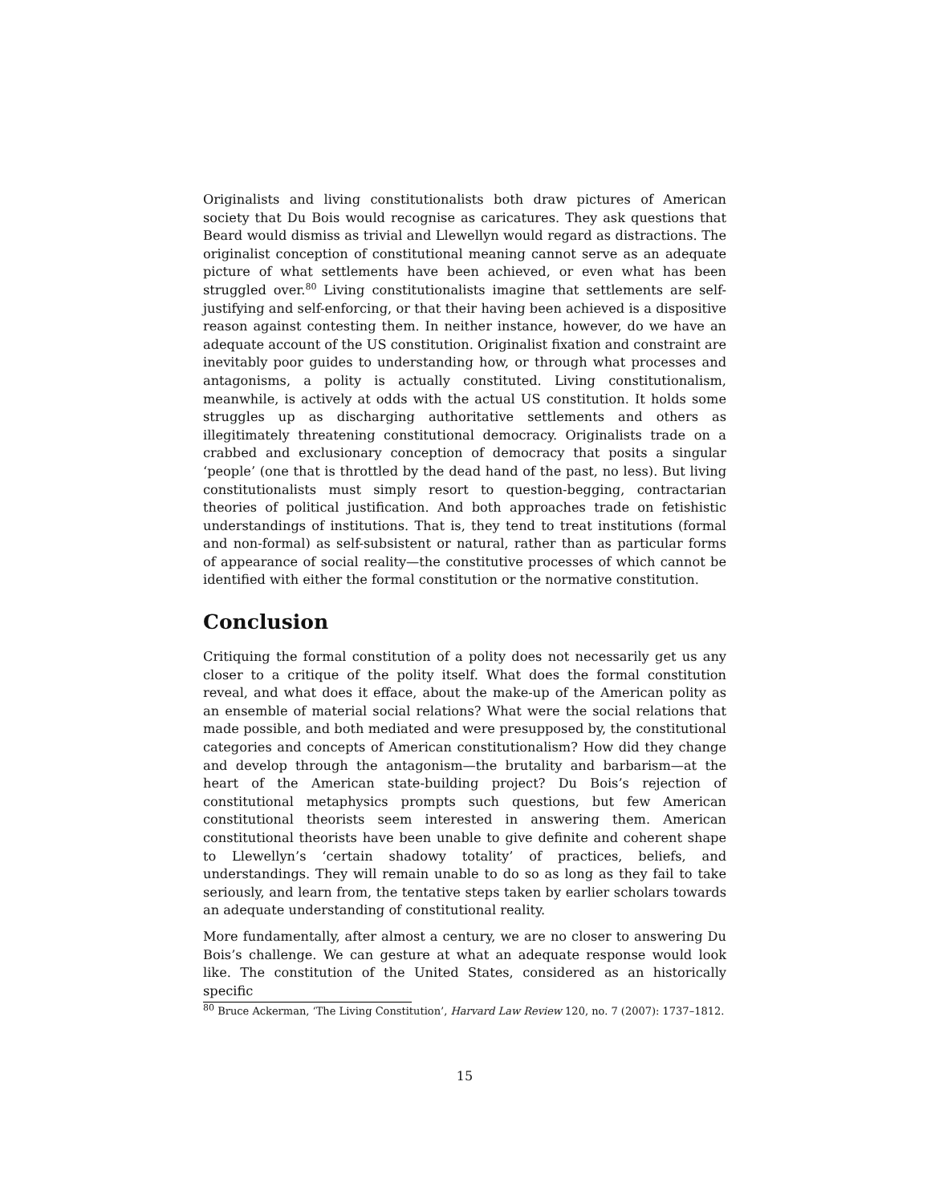Originalists and living constitutionalists both draw pictures of American society that Du Bois would recognise as caricatures. They ask questions that Beard would dismiss as trivial and Llewellyn would regard as distractions. The originalist conception of constitutional meaning cannot serve as an adequate picture of what settlements have been achieved, or even what has been struggled over.<sup>80</sup> Living constitutionalists imagine that settlements are self-justifying and self-enforcing, or that their having been achieved is a dispositive reason against contesting them. In neither instance, however, do we have an adequate account of the US constitution. Originalist fixation and constraint are inevitably poor guides to understanding how, or through what processes and antagonisms, a polity is actually constituted. Living constitutionalism, meanwhile, is actively at odds with the actual US constitution. It holds some struggles up as discharging authoritative settlements and others as illegitimately threatening constitutional democracy. Originalists trade on a crabbed and exclusionary conception of democracy that posits a singular ‘people’ (one that is throttled by the dead hand of the past, no less). But living constitutionalists must simply resort to question-begging, contractarian theories of political justification. And both approaches trade on fetishistic understandings of institutions. That is, they tend to treat institutions (formal and non-formal) as self-subsistent or natural, rather than as particular forms of appearance of social reality—the constitutive processes of which cannot be identified with either the formal constitution or the normative constitution.
Conclusion
Critiquing the formal constitution of a polity does not necessarily get us any closer to a critique of the polity itself. What does the formal constitution reveal, and what does it efface, about the make-up of the American polity as an ensemble of material social relations? What were the social relations that made possible, and both mediated and were presupposed by, the constitutional categories and concepts of American constitutionalism? How did they change and develop through the antagonism—the brutality and barbarism—at the heart of the American state-building project? Du Bois’s rejection of constitutional metaphysics prompts such questions, but few American constitutional theorists seem interested in answering them. American constitutional theorists have been unable to give definite and coherent shape to Llewellyn’s ‘certain shadowy totality’ of practices, beliefs, and understandings. They will remain unable to do so as long as they fail to take seriously, and learn from, the tentative steps taken by earlier scholars towards an adequate understanding of constitutional reality.
More fundamentally, after almost a century, we are no closer to answering Du Bois’s challenge. We can gesture at what an adequate response would look like. The constitution of the United States, considered as an historically specific
<sup>80</sup> Bruce Ackerman, ‘The Living Constitution’, Harvard Law Review 120, no. 7 (2007): 1737–1812.
15